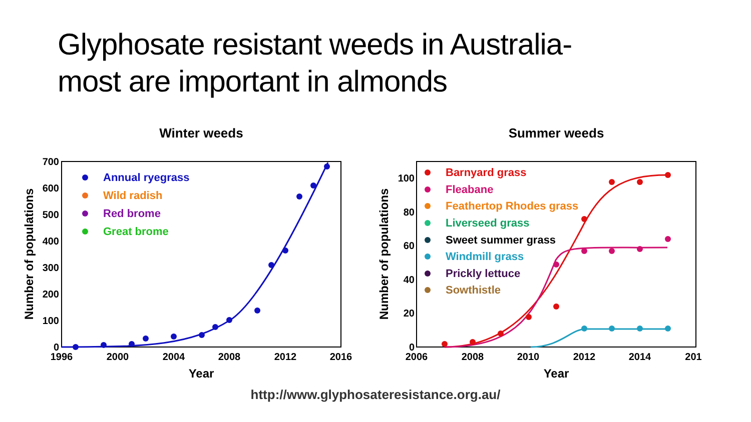Glyphosate resistant weeds in Australia-
most are important in almonds
Winter weeds
700
600
500
400
300
200
100
0
1996
2000
2004
2008
2012
2016
Year
Number of populations
Annual ryegrass
Wild radish
Red brome
Great brome
Summer weeds
100
80
60
40
20
0
2006
2008
2010
2012
2014
201
Year
Number of populations
Barnyard grass
Fleabane
Feathertop Rhodes grass
Liverseed grass
Sweet summer grass
Windmill grass
Prickly lettuce
Sowthistle
http://www.glyphosateresistance.org.au/